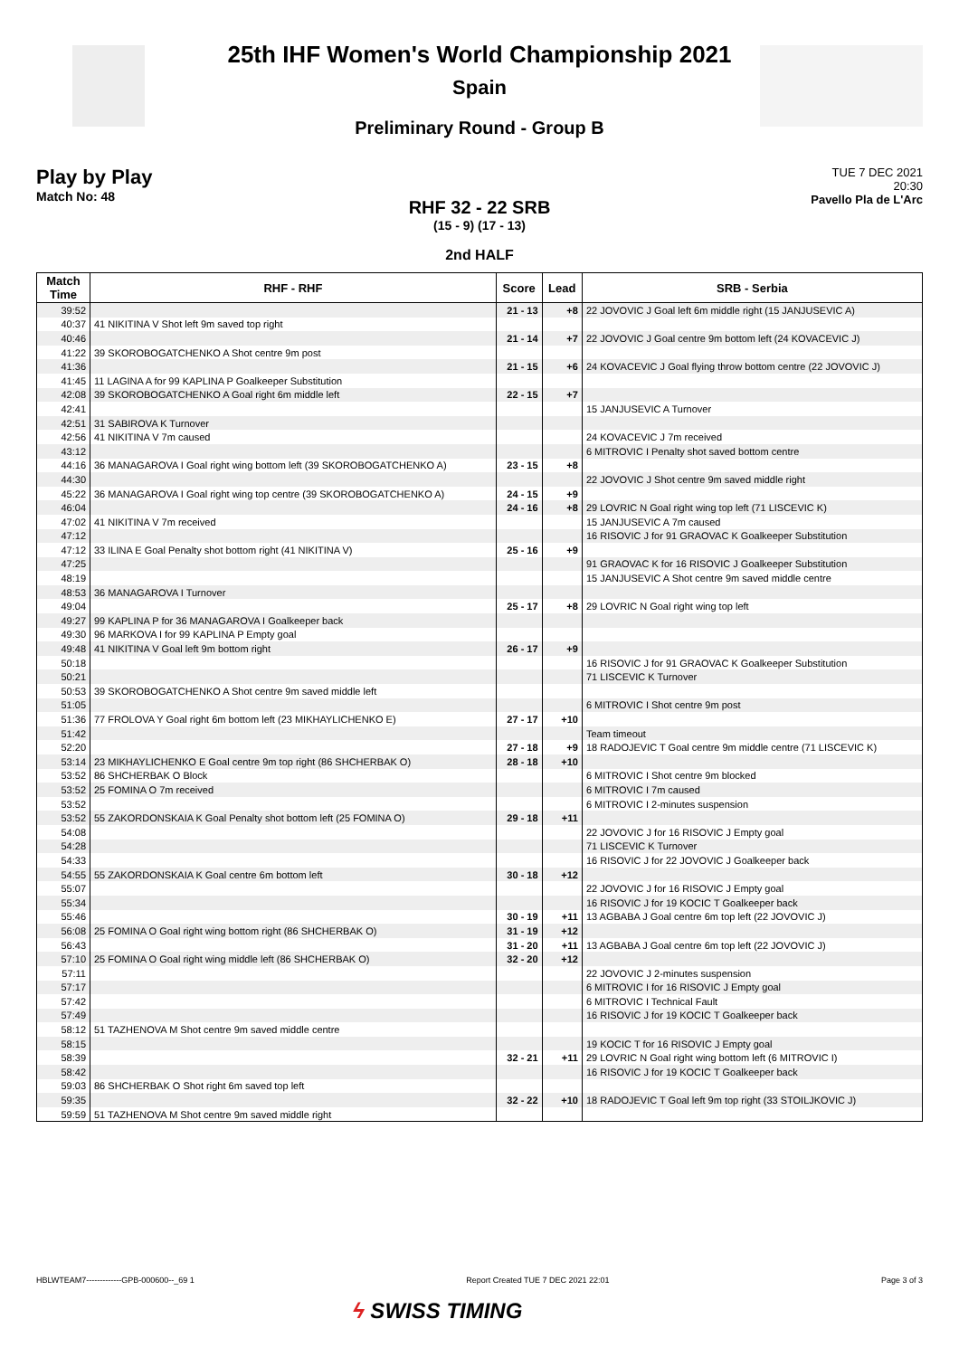25th IHF Women's World Championship 2021
Spain
Preliminary Round - Group B
Play by Play
Match No: 48
TUE 7 DEC 2021
20:30
Pavello Pla de L'Arc
RHF 32 - 22 SRB
(15 - 9) (17 - 13)
2nd HALF
| Match Time | RHF - RHF | Score | Lead | SRB - Serbia |
| --- | --- | --- | --- | --- |
| 39:52 | | 21 - 13 | +8 | 22 JOVOVIC J Goal left 6m middle right (15 JANJUSEVIC A) |
| 40:37 | 41 NIKITINA V Shot left 9m saved top right | | | |
| 40:46 | | 21 - 14 | +7 | 22 JOVOVIC J Goal centre 9m bottom left (24 KOVACEVIC J) |
| 41:22 | 39 SKOROBOGATCHENKO A Shot centre 9m post | | | |
| 41:36 | | 21 - 15 | +6 | 24 KOVACEVIC J Goal flying throw bottom centre (22 JOVOVIC J) |
| 41:45 | 11 LAGINA A for 99 KAPLINA P Goalkeeper Substitution | | | |
| 42:08 | 39 SKOROBOGATCHENKO A Goal right 6m middle left | 22 - 15 | +7 | |
| 42:41 | | | | 15 JANJUSEVIC A Turnover |
| 42:51 | 31 SABIROVA K Turnover | | | |
| 42:56 | 41 NIKITINA V 7m caused | | | 24 KOVACEVIC J 7m received |
| 43:12 | | | | 6 MITROVIC I Penalty shot saved bottom centre |
| 44:16 | 36 MANAGAROVA I Goal right wing bottom left (39 SKOROBOGATCHENKO A) | 23 - 15 | +8 | |
| 44:30 | | | | 22 JOVOVIC J Shot centre 9m saved middle right |
| 45:22 | 36 MANAGAROVA I Goal right wing top centre (39 SKOROBOGATCHENKO A) | 24 - 15 | +9 | |
| 46:04 | | 24 - 16 | +8 | 29 LOVRIC N Goal right wing top left (71 LISCEVIC K) |
| 47:02 | 41 NIKITINA V 7m received | | | 15 JANJUSEVIC A 7m caused |
| 47:12 | | | | 16 RISOVIC J for 91 GRAOVAC K Goalkeeper Substitution |
| 47:12 | 33 ILINA E Goal Penalty shot bottom right (41 NIKITINA V) | 25 - 16 | +9 | |
| 47:25 | | | | 91 GRAOVAC K for 16 RISOVIC J Goalkeeper Substitution |
| 48:19 | | | | 15 JANJUSEVIC A Shot centre 9m saved middle centre |
| 48:53 | 36 MANAGAROVA I Turnover | | | |
| 49:04 | | 25 - 17 | +8 | 29 LOVRIC N Goal right wing top left |
| 49:27 | 99 KAPLINA P for 36 MANAGAROVA I Goalkeeper back | | | |
| 49:30 | 96 MARKOVA I for 99 KAPLINA P Empty goal | | | |
| 49:48 | 41 NIKITINA V Goal left 9m bottom right | 26 - 17 | +9 | |
| 50:18 | | | | 16 RISOVIC J for 91 GRAOVAC K Goalkeeper Substitution |
| 50:21 | | | | 71 LISCEVIC K Turnover |
| 50:53 | 39 SKOROBOGATCHENKO A Shot centre 9m saved middle left | | | |
| 51:05 | | | | 6 MITROVIC I Shot centre 9m post |
| 51:36 | 77 FROLOVA Y Goal right 6m bottom left (23 MIKHAYLICHENKO E) | 27 - 17 | +10 | |
| 51:42 | | | | Team timeout |
| 52:20 | | 27 - 18 | +9 | 18 RADOJEVIC T Goal centre 9m middle centre (71 LISCEVIC K) |
| 53:14 | 23 MIKHAYLICHENKO E Goal centre 9m top right (86 SHCHERBAK O) | 28 - 18 | +10 | |
| 53:52 | 86 SHCHERBAK O Block | | | 6 MITROVIC I Shot centre 9m blocked |
| 53:52 | 25 FOMINA O 7m received | | | 6 MITROVIC I 7m caused |
| 53:52 | | | | 6 MITROVIC I 2-minutes suspension |
| 53:52 | 55 ZAKORDONSKAIA K Goal Penalty shot bottom left (25 FOMINA O) | 29 - 18 | +11 | |
| 54:08 | | | | 22 JOVOVIC J for 16 RISOVIC J Empty goal |
| 54:28 | | | | 71 LISCEVIC K Turnover |
| 54:33 | | | | 16 RISOVIC J for 22 JOVOVIC J Goalkeeper back |
| 54:55 | 55 ZAKORDONSKAIA K Goal centre 6m bottom left | 30 - 18 | +12 | |
| 55:07 | | | | 22 JOVOVIC J for 16 RISOVIC J Empty goal |
| 55:34 | | | | 16 RISOVIC J for 19 KOCIC T Goalkeeper back |
| 55:46 | | 30 - 19 | +11 | 13 AGBABA J Goal centre 6m top left (22 JOVOVIC J) |
| 56:08 | 25 FOMINA O Goal right wing bottom right (86 SHCHERBAK O) | 31 - 19 | +12 | |
| 56:43 | | 31 - 20 | +11 | 13 AGBABA J Goal centre 6m top left (22 JOVOVIC J) |
| 57:10 | 25 FOMINA O Goal right wing middle left (86 SHCHERBAK O) | 32 - 20 | +12 | |
| 57:11 | | | | 22 JOVOVIC J 2-minutes suspension |
| 57:17 | | | | 6 MITROVIC I for 16 RISOVIC J Empty goal |
| 57:42 | | | | 6 MITROVIC I Technical Fault |
| 57:49 | | | | 16 RISOVIC J for 19 KOCIC T Goalkeeper back |
| 58:12 | 51 TAZHENOVA M Shot centre 9m saved middle centre | | | |
| 58:15 | | | | 19 KOCIC T for 16 RISOVIC J Empty goal |
| 58:39 | | 32 - 21 | +11 | 29 LOVRIC N Goal right wing bottom left (6 MITROVIC I) |
| 58:42 | | | | 16 RISOVIC J for 19 KOCIC T Goalkeeper back |
| 59:03 | 86 SHCHERBAK O Shot right 6m saved top left | | | |
| 59:35 | | 32 - 22 | +10 | 18 RADOJEVIC T Goal left 9m top right (33 STOILJKOVIC J) |
| 59:59 | 51 TAZHENOVA M Shot centre 9m saved middle right | | | |
HBLWTEAM7-------------GPB-000600--_69 1 Report Created TUE 7 DEC 2021 22:01 Page 3 of 3
ϟ SWISS TIMING